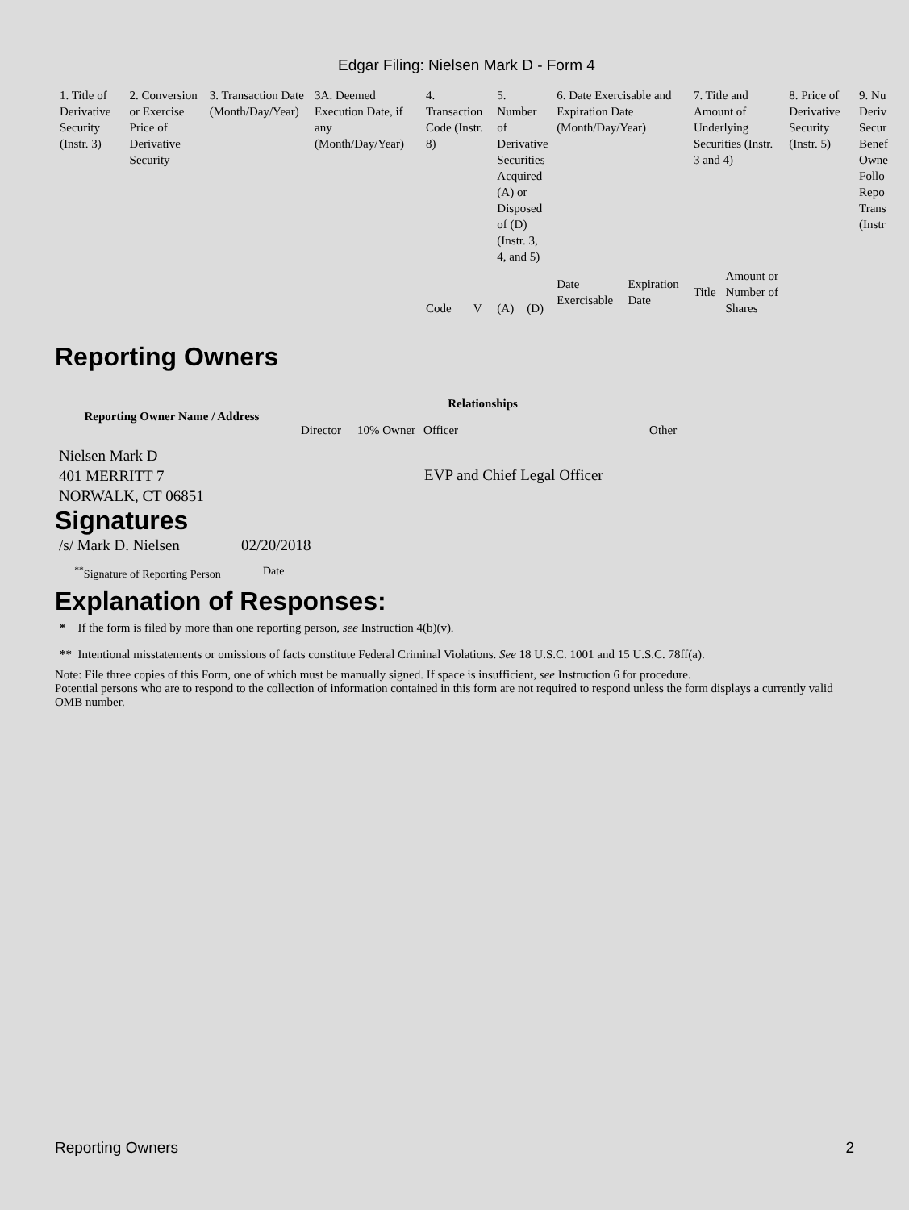Edgar Filing: Nielsen Mark D - Form 4
| 1. Title of Derivative Security (Instr. 3) | 2. Conversion or Exercise Price of Derivative Security | 3. Transaction Date (Month/Day/Year) | 3A. Deemed Execution Date, if any (Month/Day/Year) | 4. Transaction Code (Instr. 8) | | 5. Number of Derivative Securities Acquired (A) or Disposed of (D) (Instr. 3, 4, and 5) | | 6. Date Exercisable and Expiration Date (Month/Day/Year) | | 7. Title and Amount of Underlying Securities (Instr. 3 and 4) | | 8. Price of Derivative Security (Instr. 5) | 9. Nu Deriv Secur Benef Owne Follo Repo Trans (Instr |
| | | | | Code | V | (A) | (D) | Date Exercisable | Expiration Date | Title | Amount or Number of Shares | | |
Reporting Owners
| Reporting Owner Name / Address | Relationships | | | |
| --- | --- | --- | --- | --- |
| | Director | 10% Owner | Officer | Other |
| Nielsen Mark D 401 MERRITT 7 NORWALK, CT 06851 | | | EVP and Chief Legal Officer | |
Signatures
| /s/ Mark D. Nielsen | 02/20/2018 |
| <sup>**</sup> Signature of Reporting Person | Date |
Explanation of Responses:
* If the form is filed by more than one reporting person, see Instruction 4(b)(v).
** Intentional misstatements or omissions of facts constitute Federal Criminal Violations. See 18 U.S.C. 1001 and 15 U.S.C. 78ff(a).
Note: File three copies of this Form, one of which must be manually signed. If space is insufficient, see Instruction 6 for procedure.
Potential persons who are to respond to the collection of information contained in this form are not required to respond unless the form displays a currently valid OMB number.
Reporting Owners 2